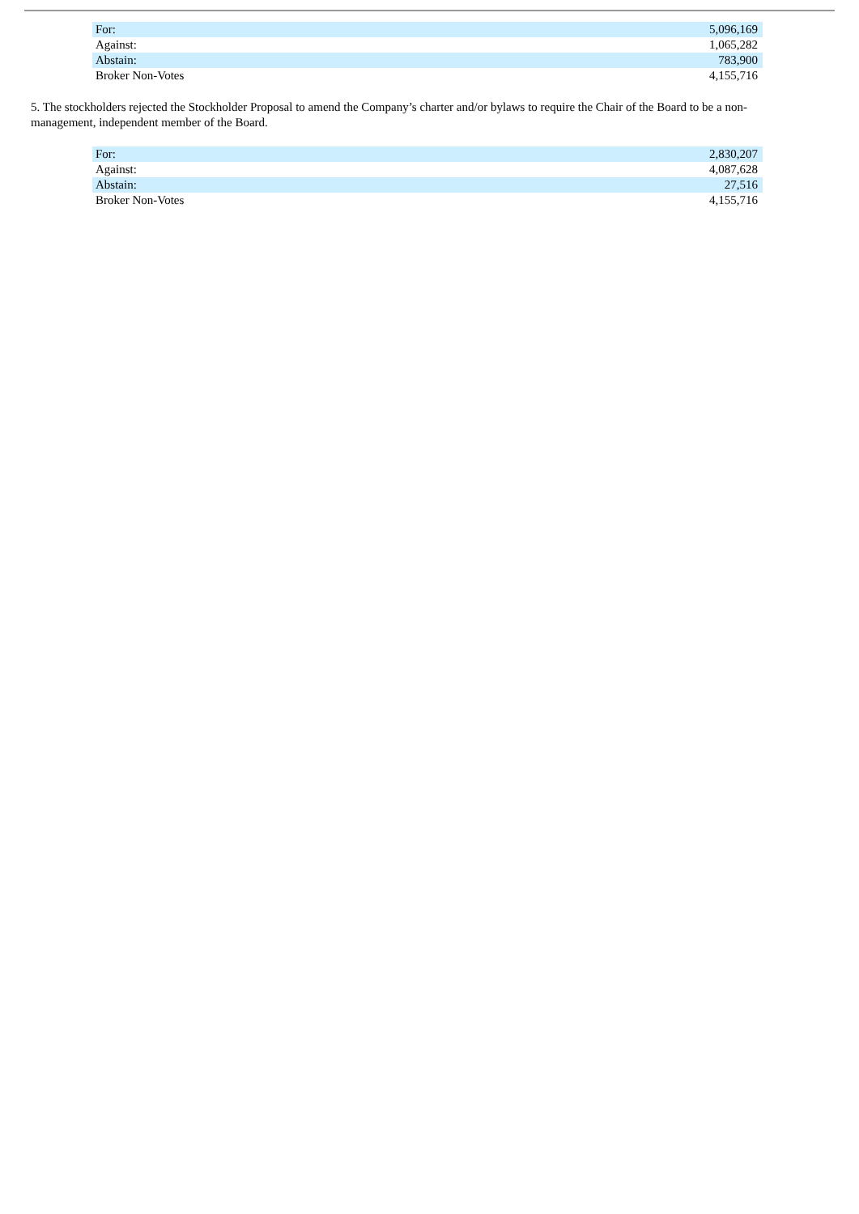| For: | 5,096,169 |
| Against: | 1,065,282 |
| Abstain: | 783,900 |
| Broker Non-Votes | 4,155,716 |
5. The stockholders rejected the Stockholder Proposal to amend the Company’s charter and/or bylaws to require the Chair of the Board to be a non-management, independent member of the Board.
| For: | 2,830,207 |
| Against: | 4,087,628 |
| Abstain: | 27,516 |
| Broker Non-Votes | 4,155,716 |